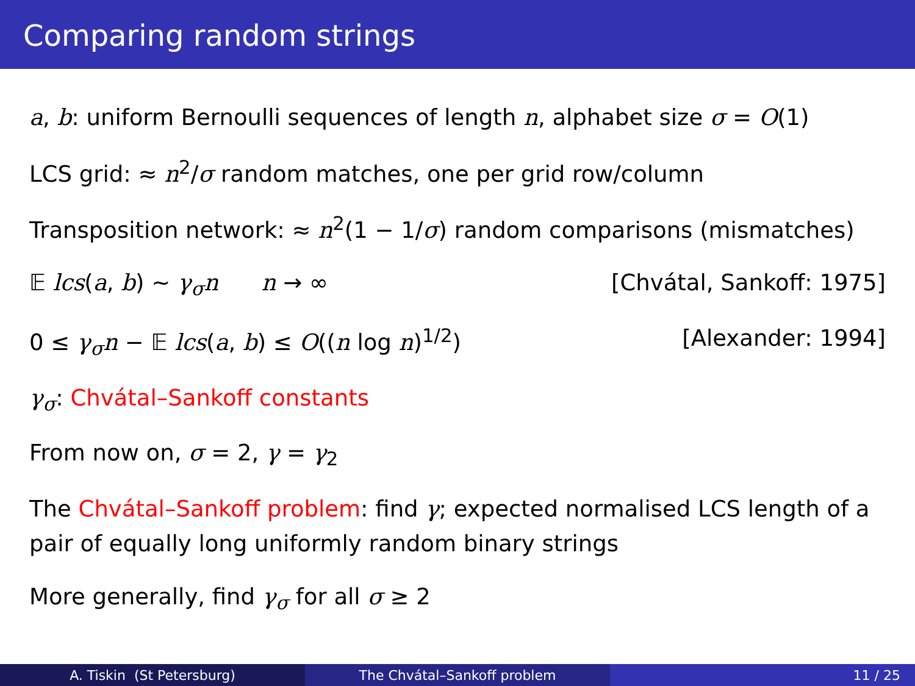Comparing random strings
a, b: uniform Bernoulli sequences of length n, alphabet size σ = O(1)
LCS grid: ≈ n<sup>2</sup>/σ random matches, one per grid row/column
Transposition network: ≈ n<sup>2</sup>(1 − 1/σ) random comparisons (mismatches)
𝔼 lcs(a, b) ∼ γ<sub>σ</sub>n n → ∞ [Chvátal, Sankoff: 1975]
0 ≤ γ<sub>σ</sub>n − 𝔼 lcs(a, b) ≤ O((n log n)<sup>1/2</sup>) [Alexander: 1994]
γ<sub>σ</sub>: Chvátal–Sankoff constants
From now on, σ = 2, γ = γ<sub>2</sub>
The Chvátal–Sankoff problem: find γ; expected normalised LCS length of a pair of equally long uniformly random binary strings
More generally, find γ<sub>σ</sub> for all σ ≥ 2
A. Tiskin (St Petersburg) The Chvátal–Sankoff problem 11 / 25